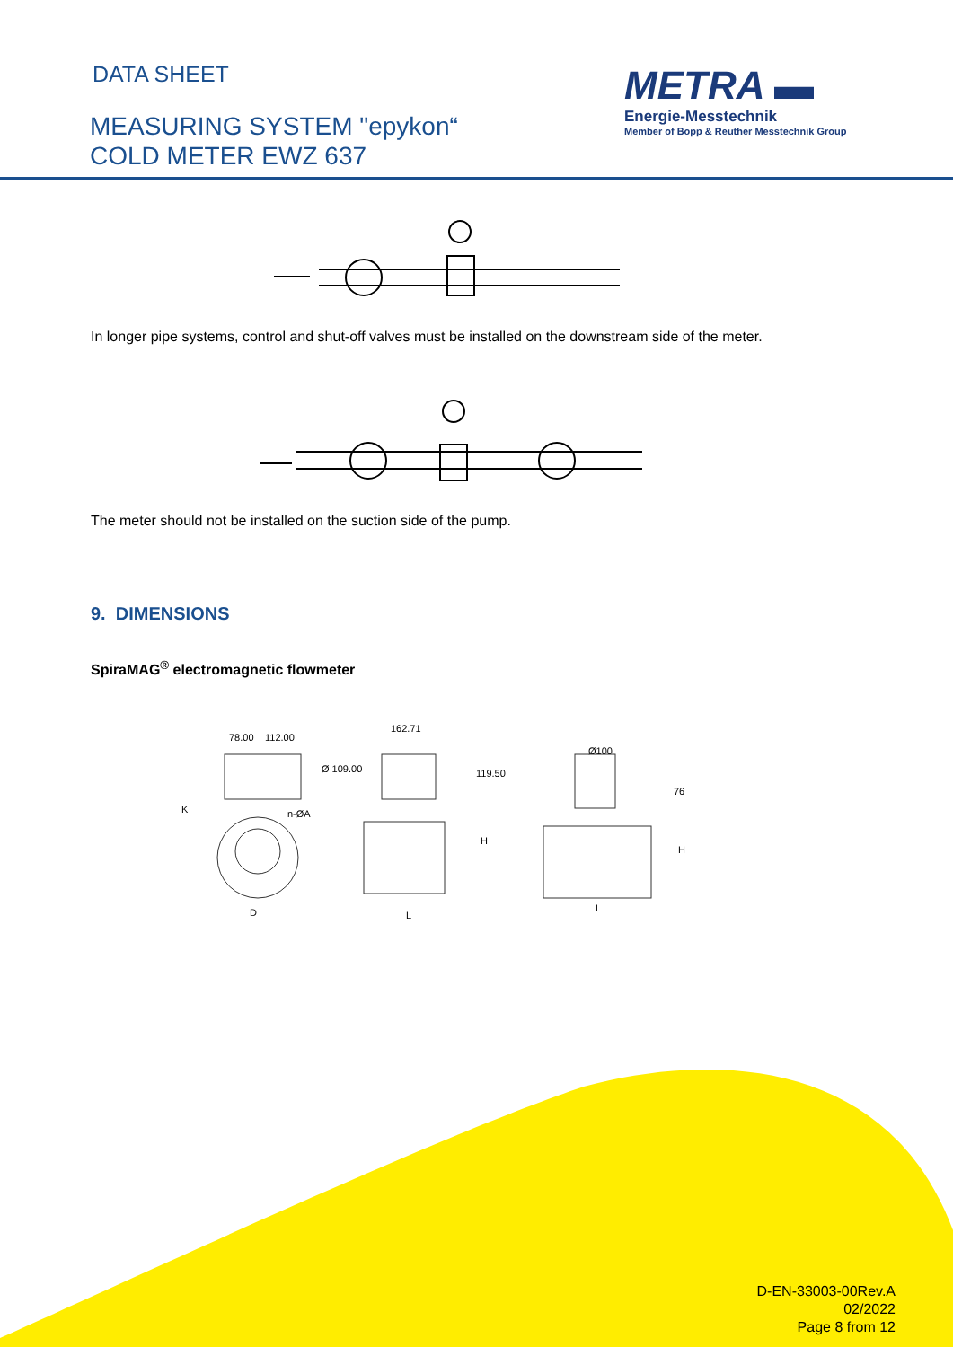DATA SHEET
MEASURING SYSTEM "epykon“
COLD METER EWZ 637
METRA ▬
Energie-Messtechnik
Member of Bopp & Reuther Messtechnik Group
In longer pipe systems, control and shut-off valves must be installed on the downstream side of the meter.
The meter should not be installed on the suction side of the pump.
9. DIMENSIONS
SpiraMAG<sup>®</sup> electromagnetic flowmeter
78.00 112.00
162.71
119.50
Ø100
76
Ø 109.00
n-ØA K
H
H
D L
L
D-EN-33003-00Rev.A
02/2022
Page 8 from 12